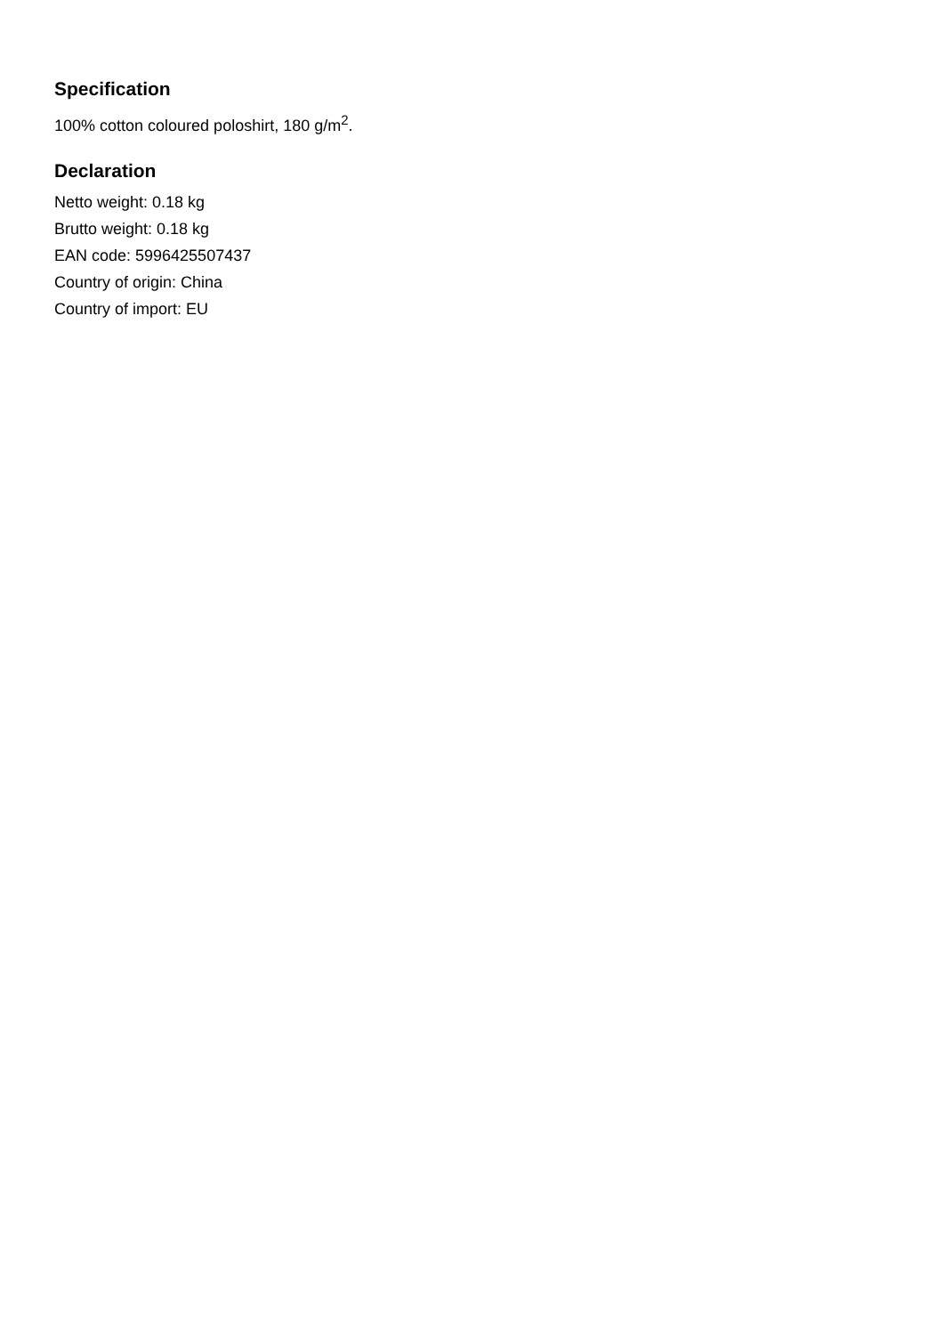Specification
100% cotton coloured poloshirt, 180 g/m<sup>2</sup>.
Declaration
Netto weight: 0.18 kg
Brutto weight: 0.18 kg
EAN code: 5996425507437
Country of origin: China
Country of import: EU